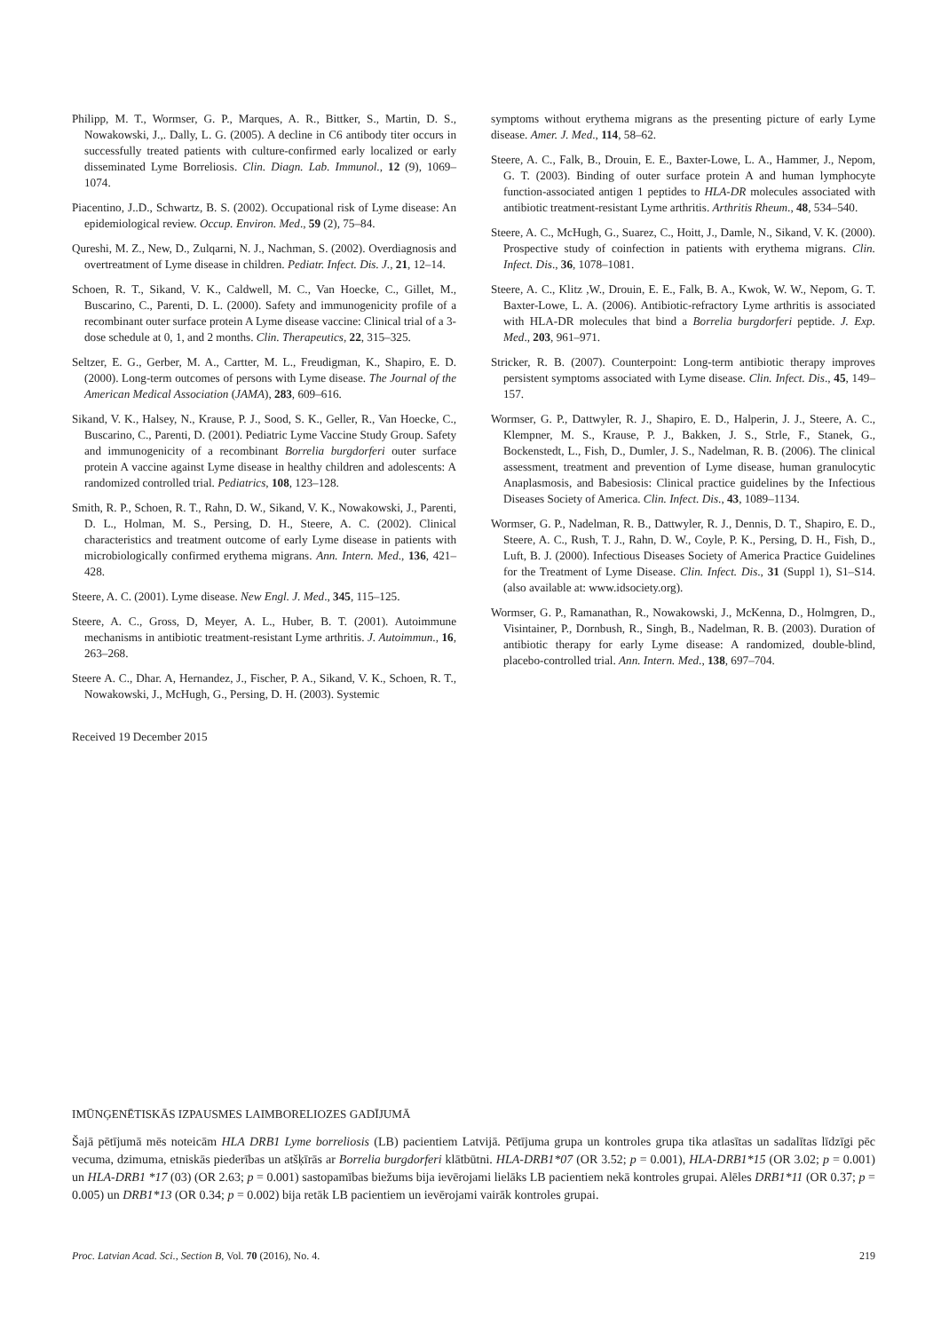Philipp, M. T., Wormser, G. P., Marques, A. R., Bittker, S., Martin, D. S., Nowakowski, J.,. Dally, L. G. (2005). A decline in C6 antibody titer occurs in successfully treated patients with culture-confirmed early localized or early disseminated Lyme Borreliosis. Clin. Diagn. Lab. Immunol., 12 (9), 1069–1074.
Piacentino, J..D., Schwartz, B. S. (2002). Occupational risk of Lyme disease: An epidemiological review. Occup. Environ. Med., 59 (2), 75–84.
Qureshi, M. Z., New, D., Zulqarni, N. J., Nachman, S. (2002). Overdiagnosis and overtreatment of Lyme disease in children. Pediatr. Infect. Dis. J., 21, 12–14.
Schoen, R. T., Sikand, V. K., Caldwell, M. C., Van Hoecke, C., Gillet, M., Buscarino, C., Parenti, D. L. (2000). Safety and immunogenicity profile of a recombinant outer surface protein A Lyme disease vaccine: Clinical trial of a 3-dose schedule at 0, 1, and 2 months. Clin. Therapeutics, 22, 315–325.
Seltzer, E. G., Gerber, M. A., Cartter, M. L., Freudigman, K., Shapiro, E. D. (2000). Long-term outcomes of persons with Lyme disease. The Journal of the American Medical Association (JAMA), 283, 609–616.
Sikand, V. K., Halsey, N., Krause, P. J., Sood, S. K., Geller, R., Van Hoecke, C., Buscarino, C., Parenti, D. (2001). Pediatric Lyme Vaccine Study Group. Safety and immunogenicity of a recombinant Borrelia burgdorferi outer surface protein A vaccine against Lyme disease in healthy children and adolescents: A randomized controlled trial. Pediatrics, 108, 123–128.
Smith, R. P., Schoen, R. T., Rahn, D. W., Sikand, V. K., Nowakowski, J., Parenti, D. L., Holman, M. S., Persing, D. H., Steere, A. C. (2002). Clinical characteristics and treatment outcome of early Lyme disease in patients with microbiologically confirmed erythema migrans. Ann. Intern. Med., 136, 421–428.
Steere, A. C. (2001). Lyme disease. New Engl. J. Med., 345, 115–125.
Steere, A. C., Gross, D, Meyer, A. L., Huber, B. T. (2001). Autoimmune mechanisms in antibiotic treatment-resistant Lyme arthritis. J. Autoimmun., 16, 263–268.
Steere A. C., Dhar. A, Hernandez, J., Fischer, P. A., Sikand, V. K., Schoen, R. T., Nowakowski, J., McHugh, G., Persing, D. H. (2003). Systemic
Received 19 December 2015
symptoms without erythema migrans as the presenting picture of early Lyme disease. Amer. J. Med., 114, 58–62.
Steere, A. C., Falk, B., Drouin, E. E., Baxter-Lowe, L. A., Hammer, J., Nepom, G. T. (2003). Binding of outer surface protein A and human lymphocyte function-associated antigen 1 peptides to HLA-DR molecules associated with antibiotic treatment-resistant Lyme arthritis. Arthritis Rheum., 48, 534–540.
Steere, A. C., McHugh, G., Suarez, C., Hoitt, J., Damle, N., Sikand, V. K. (2000). Prospective study of coinfection in patients with erythema migrans. Clin. Infect. Dis., 36, 1078–1081.
Steere, A. C., Klitz ,W., Drouin, E. E., Falk, B. A., Kwok, W. W., Nepom, G. T. Baxter-Lowe, L. A. (2006). Antibiotic-refractory Lyme arthritis is associated with HLA-DR molecules that bind a Borrelia burgdorferi peptide. J. Exp. Med., 203, 961–971.
Stricker, R. B. (2007). Counterpoint: Long-term antibiotic therapy improves persistent symptoms associated with Lyme disease. Clin. Infect. Dis., 45, 149–157.
Wormser, G. P., Dattwyler, R. J., Shapiro, E. D., Halperin, J. J., Steere, A. C., Klempner, M. S., Krause, P. J., Bakken, J. S., Strle, F., Stanek, G., Bockenstedt, L., Fish, D., Dumler, J. S., Nadelman, R. B. (2006). The clinical assessment, treatment and prevention of Lyme disease, human granulocytic Anaplasmosis, and Babesiosis: Clinical practice guidelines by the Infectious Diseases Society of America. Clin. Infect. Dis., 43, 1089–1134.
Wormser, G. P., Nadelman, R. B., Dattwyler, R. J., Dennis, D. T., Shapiro, E. D., Steere, A. C., Rush, T. J., Rahn, D. W., Coyle, P. K., Persing, D. H., Fish, D., Luft, B. J. (2000). Infectious Diseases Society of America Practice Guidelines for the Treatment of Lyme Disease. Clin. Infect. Dis., 31 (Suppl 1), S1–S14. (also available at: www.idsociety.org).
Wormser, G. P., Ramanathan, R., Nowakowski, J., McKenna, D., Holmgren, D., Visintainer, P., Dornbush, R., Singh, B., Nadelman, R. B. (2003). Duration of antibiotic therapy for early Lyme disease: A randomized, double-blind, placebo-controlled trial. Ann. Intern. Med., 138, 697–704.
IMŪNĢENĒTISKĀS IZPAUSMES LAIMBORELIOZES GADĪJUMĀ
Šajā pētījumā mēs noteicām HLA DRB1 Lyme borreliosis (LB) pacientiem Latvijā. Pētījuma grupa un kontroles grupa tika atlasītas un sadalītas līdzīgi pēc vecuma, dzimuma, etniskās piederības un atšķīrās ar Borrelia burgdorferi klātbūtni. HLA-DRB1*07 (OR 3.52; p = 0.001), HLA-DRB1*15 (OR 3.02; p = 0.001) un HLA-DRB1 *17 (03) (OR 2.63; p = 0.001) sastopamības biežums bija ievērojami lielāks LB pacientiem nekā kontroles grupai. Alēles DRB1*11 (OR 0.37; p = 0.005) un DRB1*13 (OR 0.34; p = 0.002) bija retāk LB pacientiem un ievērojami vairāk kontroles grupai.
Proc. Latvian Acad. Sci., Section B, Vol. 70 (2016), No. 4. 219